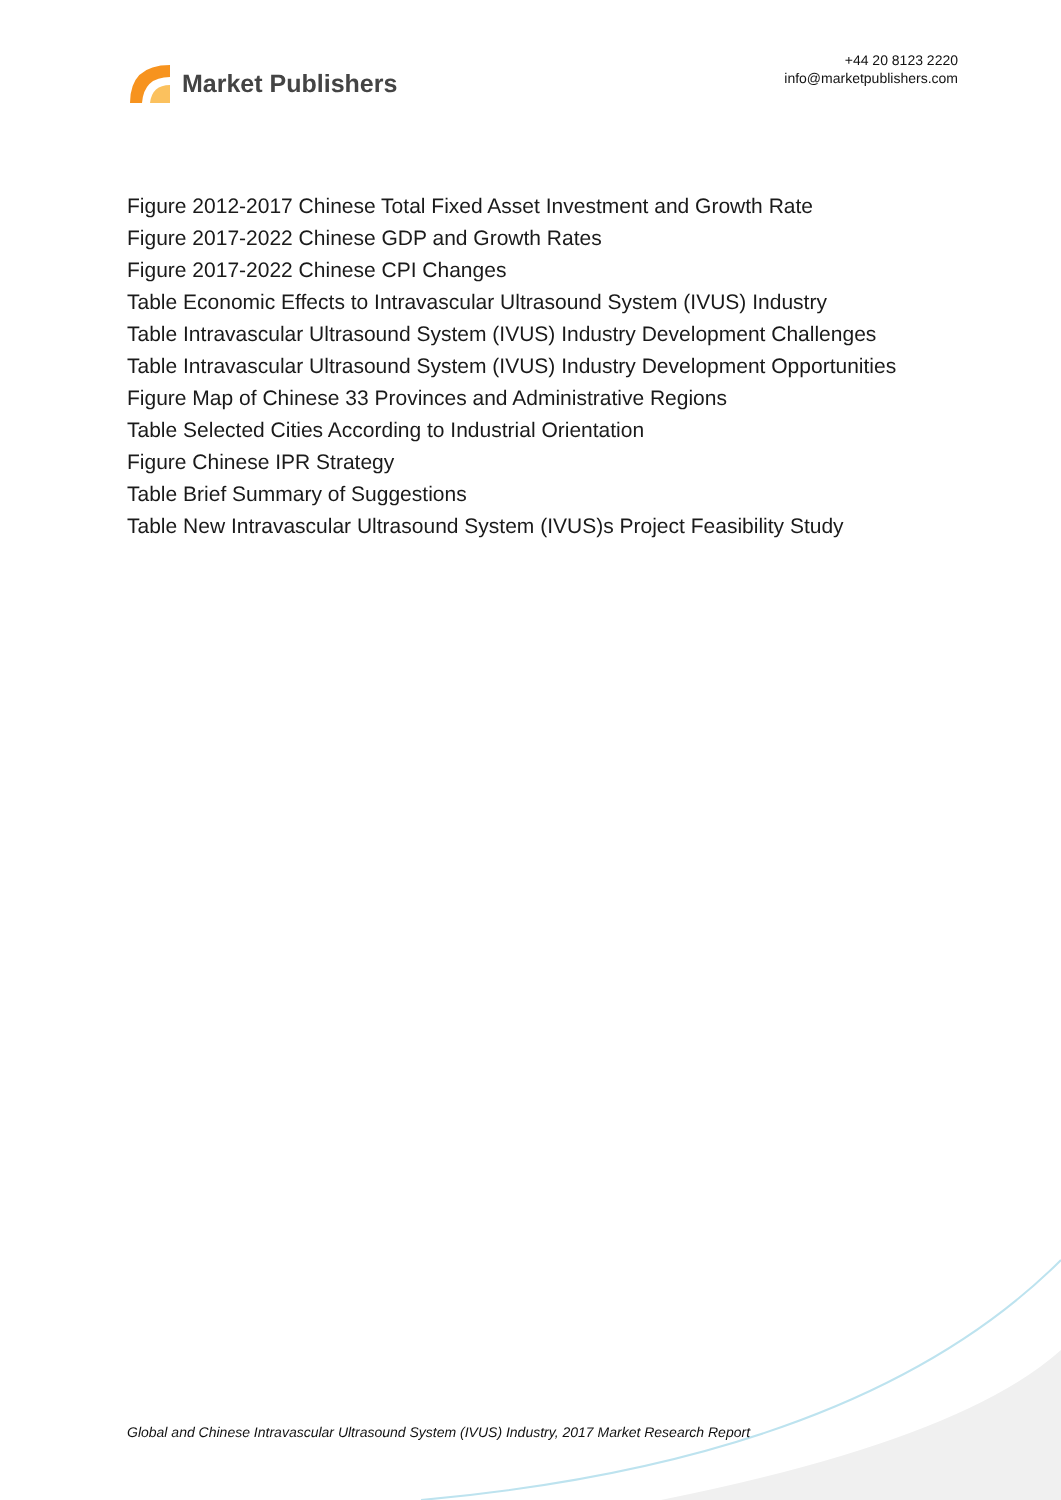Market Publishers
+44 20 8123 2220
info@marketpublishers.com
Figure 2012-2017 Chinese Total Fixed Asset Investment and Growth Rate
Figure 2017-2022 Chinese GDP and Growth Rates
Figure 2017-2022 Chinese CPI Changes
Table Economic Effects to Intravascular Ultrasound System (IVUS) Industry
Table Intravascular Ultrasound System (IVUS) Industry Development Challenges
Table Intravascular Ultrasound System (IVUS) Industry Development Opportunities
Figure Map of Chinese 33 Provinces and Administrative Regions
Table Selected Cities According to Industrial Orientation
Figure Chinese IPR Strategy
Table Brief Summary of Suggestions
Table New Intravascular Ultrasound System (IVUS)s Project Feasibility Study
Global and Chinese Intravascular Ultrasound System (IVUS) Industry, 2017 Market Research Report